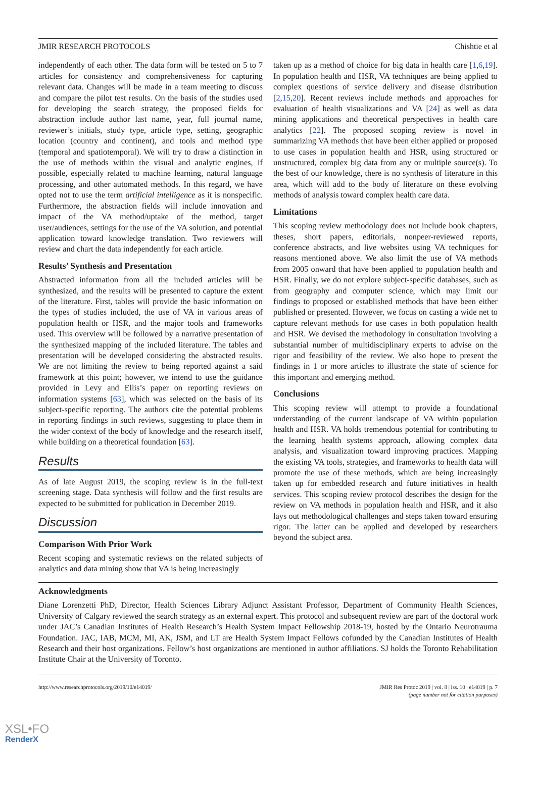JMIR RESEARCH PROTOCOLS Chishtie et al
independently of each other. The data form will be tested on 5 to 7 articles for consistency and comprehensiveness for capturing relevant data. Changes will be made in a team meeting to discuss and compare the pilot test results. On the basis of the studies used for developing the search strategy, the proposed fields for abstraction include author last name, year, full journal name, reviewer’s initials, study type, article type, setting, geographic location (country and continent), and tools and method type (temporal and spatiotemporal). We will try to draw a distinction in the use of methods within the visual and analytic engines, if possible, especially related to machine learning, natural language processing, and other automated methods. In this regard, we have opted not to use the term artificial intelligence as it is nonspecific. Furthermore, the abstraction fields will include innovation and impact of the VA method/uptake of the method, target user/audiences, settings for the use of the VA solution, and potential application toward knowledge translation. Two reviewers will review and chart the data independently for each article.
Results’ Synthesis and Presentation
Abstracted information from all the included articles will be synthesized, and the results will be presented to capture the extent of the literature. First, tables will provide the basic information on the types of studies included, the use of VA in various areas of population health or HSR, and the major tools and frameworks used. This overview will be followed by a narrative presentation of the synthesized mapping of the included literature. The tables and presentation will be developed considering the abstracted results. We are not limiting the review to being reported against a said framework at this point; however, we intend to use the guidance provided in Levy and Ellis’s paper on reporting reviews on information systems [63], which was selected on the basis of its subject-specific reporting. The authors cite the potential problems in reporting findings in such reviews, suggesting to place them in the wider context of the body of knowledge and the research itself, while building on a theoretical foundation [63].
Results
As of late August 2019, the scoping review is in the full-text screening stage. Data synthesis will follow and the first results are expected to be submitted for publication in December 2019.
Discussion
Comparison With Prior Work
Recent scoping and systematic reviews on the related subjects of analytics and data mining show that VA is being increasingly
taken up as a method of choice for big data in health care [1,6,19]. In population health and HSR, VA techniques are being applied to complex questions of service delivery and disease distribution [2,15,20]. Recent reviews include methods and approaches for evaluation of health visualizations and VA [24] as well as data mining applications and theoretical perspectives in health care analytics [22]. The proposed scoping review is novel in summarizing VA methods that have been either applied or proposed to use cases in population health and HSR, using structured or unstructured, complex big data from any or multiple source(s). To the best of our knowledge, there is no synthesis of literature in this area, which will add to the body of literature on these evolving methods of analysis toward complex health care data.
Limitations
This scoping review methodology does not include book chapters, theses, short papers, editorials, nonpeer-reviewed reports, conference abstracts, and live websites using VA techniques for reasons mentioned above. We also limit the use of VA methods from 2005 onward that have been applied to population health and HSR. Finally, we do not explore subject-specific databases, such as from geography and computer science, which may limit our findings to proposed or established methods that have been either published or presented. However, we focus on casting a wide net to capture relevant methods for use cases in both population health and HSR. We devised the methodology in consultation involving a substantial number of multidisciplinary experts to advise on the rigor and feasibility of the review. We also hope to present the findings in 1 or more articles to illustrate the state of science for this important and emerging method.
Conclusions
This scoping review will attempt to provide a foundational understanding of the current landscape of VA within population health and HSR. VA holds tremendous potential for contributing to the learning health systems approach, allowing complex data analysis, and visualization toward improving practices. Mapping the existing VA tools, strategies, and frameworks to health data will promote the use of these methods, which are being increasingly taken up for embedded research and future initiatives in health services. This scoping review protocol describes the design for the review on VA methods in population health and HSR, and it also lays out methodological challenges and steps taken toward ensuring rigor. The latter can be applied and developed by researchers beyond the subject area.
Acknowledgments
Diane Lorenzetti PhD, Director, Health Sciences Library Adjunct Assistant Professor, Department of Community Health Sciences, University of Calgary reviewed the search strategy as an external expert. This protocol and subsequent review are part of the doctoral work under JAC’s Canadian Institutes of Health Research’s Health System Impact Fellowship 2018-19, hosted by the Ontario Neurotrauma Foundation. JAC, IAB, MCM, MI, AK, JSM, and LT are Health System Impact Fellows cofunded by the Canadian Institutes of Health Research and their host organizations. Fellow’s host organizations are mentioned in author affiliations. SJ holds the Toronto Rehabilitation Institute Chair at the University of Toronto.
http://www.researchprotocols.org/2019/10/e14019/ JMIR Res Protoc 2019 | vol. 8 | iss. 10 | e14019 | p. 7
(page number not for citation purposes)
XSL•FO
RenderX